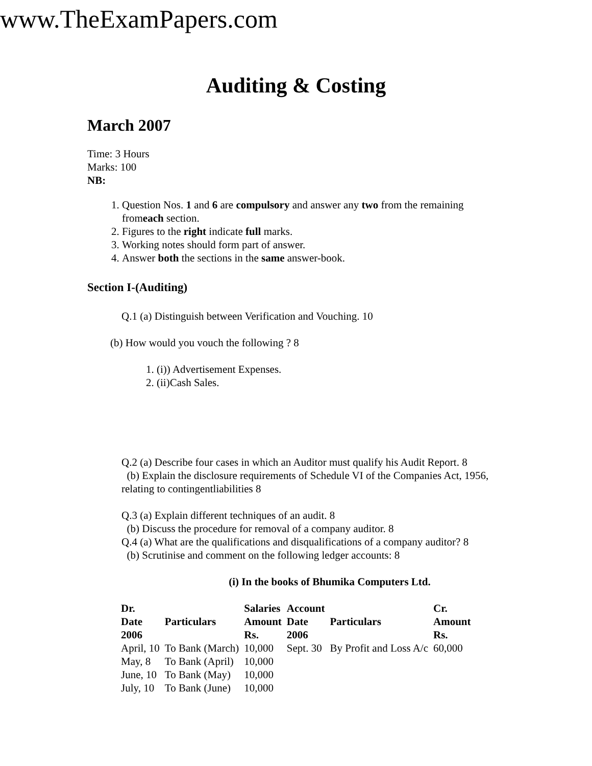www.TheExamPapers.com
Auditing & Costing
March 2007
Time: 3 Hours
Marks: 100
NB:
1. Question Nos. 1 and 6 are compulsory and answer any two from the remaining fromeach section.
2. Figures to the right indicate full marks.
3. Working notes should form part of answer.
4. Answer both the sections in the same answer-book.
Section I-(Auditing)
Q.1 (a) Distinguish between Verification and Vouching. 10
(b) How would you vouch the following ? 8
1. (i)) Advertisement Expenses.
2. (ii)Cash Sales.
Q.2 (a) Describe four cases in which an Auditor must qualify his Audit Report. 8
(b) Explain the disclosure requirements of Schedule VI of the Companies Act, 1956, relating to contingentliabilities 8
Q.3 (a) Explain different techniques of an audit. 8
(b) Discuss the procedure for removal of a company auditor. 8
Q.4 (a) What are the qualifications and disqualifications of a company auditor? 8
(b) Scrutinise and comment on the following ledger accounts: 8
(i) In the books of Bhumika Computers Ltd.
| Dr. Date 2006 | Particulars | Salaries Amount Rs. | Account Date 2006 | Particulars | Cr. Amount Rs. |
| --- | --- | --- | --- | --- | --- |
| April, 10 | To Bank (March) | 10,000 | Sept. 30 | By Profit and Loss A/c | 60,000 |
| May, 8 | To Bank (April) | 10,000 | | | |
| June, 10 | To Bank (May) | 10,000 | | | |
| July, 10 | To Bank (June) | 10,000 | | | |